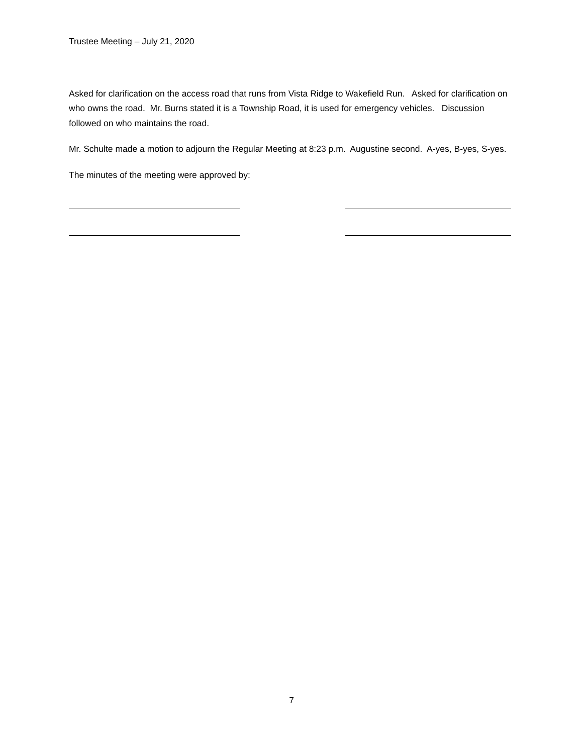Trustee Meeting – July 21, 2020
Asked for clarification on the access road that runs from Vista Ridge to Wakefield Run. Asked for clarification on who owns the road. Mr. Burns stated it is a Township Road, it is used for emergency vehicles. Discussion followed on who maintains the road.
Mr. Schulte made a motion to adjourn the Regular Meeting at 8:23 p.m. Augustine second. A-yes, B-yes, S-yes.
The minutes of the meeting were approved by:
7